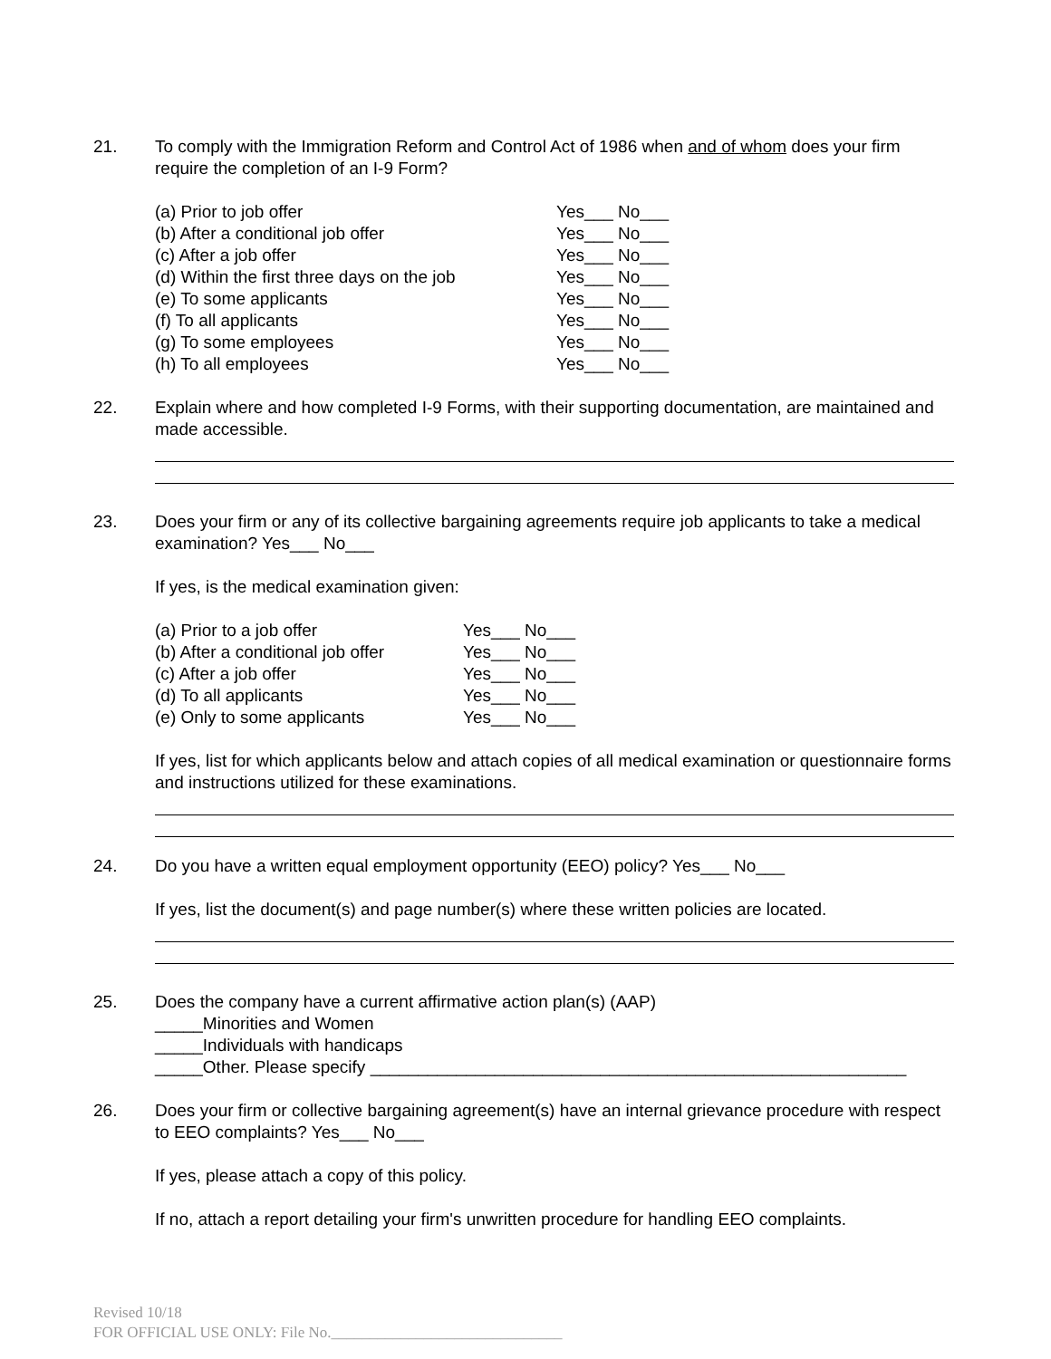21. To comply with the Immigration Reform and Control Act of 1986 when and of whom does your firm require the completion of an I-9 Form?
(a) Prior to job offer Yes___ No___ (b) After a conditional job offer Yes___ No___ (c) After a job offer Yes___ No___ (d) Within the first three days on the job Yes___ No___ (e) To some applicants Yes___ No___ (f) To all applicants Yes___ No___ (g) To some employees Yes___ No___ (h) To all employees Yes___ No___
22. Explain where and how completed I-9 Forms, with their supporting documentation, are maintained and made accessible.
23. Does your firm or any of its collective bargaining agreements require job applicants to take a medical examination? Yes___ No___
If yes, is the medical examination given:
(a) Prior to a job offer Yes___ No___ (b) After a conditional job offer Yes___ No___ (c) After a job offer Yes___ No___ (d) To all applicants Yes___ No___ (e) Only to some applicants Yes___ No___
If yes, list for which applicants below and attach copies of all medical examination or questionnaire forms and instructions utilized for these examinations.
24. Do you have a written equal employment opportunity (EEO) policy? Yes___ No___
If yes, list the document(s) and page number(s) where these written policies are located.
25. Does the company have a current affirmative action plan(s) (AAP)
_____Minorities and Women
_____Individuals with handicaps
_____Other. Please specify ________________________________________________________
26. Does your firm or collective bargaining agreement(s) have an internal grievance procedure with respect to EEO complaints? Yes___ No___
If yes, please attach a copy of this policy.
If no, attach a report detailing your firm's unwritten procedure for handling EEO complaints.
Revised 10/18
FOR OFFICIAL USE ONLY: File No.______________________________